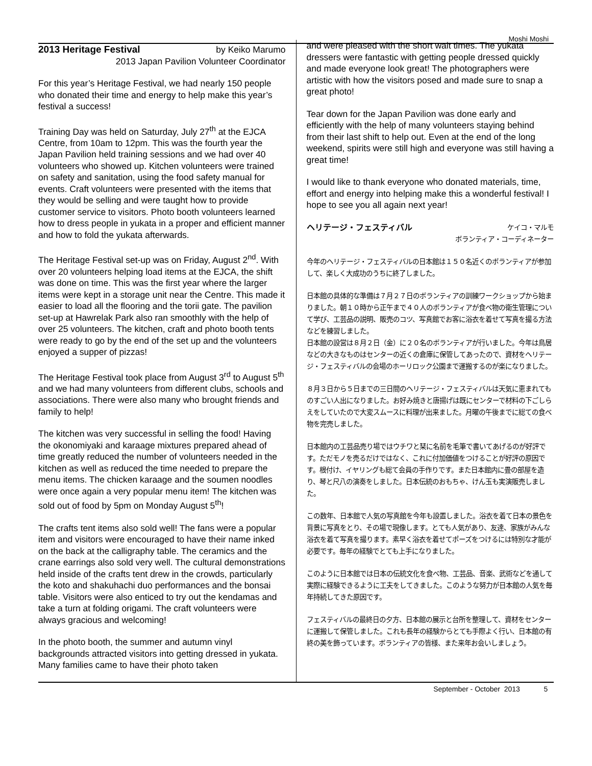Moshi Moshi
2013 Heritage Festival by Keiko Marumo
2013 Japan Pavilion Volunteer Coordinator
For this year’s Heritage Festival, we had nearly 150 people who donated their time and energy to help make this year’s festival a success!
Training Day was held on Saturday, July 27<sup>th</sup> at the EJCA Centre, from 10am to 12pm. This was the fourth year the Japan Pavilion held training sessions and we had over 40 volunteers who showed up. Kitchen volunteers were trained on safety and sanitation, using the food safety manual for events. Craft volunteers were presented with the items that they would be selling and were taught how to provide customer service to visitors. Photo booth volunteers learned how to dress people in yukata in a proper and efficient manner and how to fold the yukata afterwards.
The Heritage Festival set-up was on Friday, August 2<sup>nd</sup>. With over 20 volunteers helping load items at the EJCA, the shift was done on time. This was the first year where the larger items were kept in a storage unit near the Centre. This made it easier to load all the flooring and the torii gate. The pavilion set-up at Hawrelak Park also ran smoothly with the help of over 25 volunteers. The kitchen, craft and photo booth tents were ready to go by the end of the set up and the volunteers enjoyed a supper of pizzas!
The Heritage Festival took place from August 3<sup>rd</sup> to August 5<sup>th</sup> and we had many volunteers from different clubs, schools and associations. There were also many who brought friends and family to help!
The kitchen was very successful in selling the food! Having the okonomiyaki and karaage mixtures prepared ahead of time greatly reduced the number of volunteers needed in the kitchen as well as reduced the time needed to prepare the menu items. The chicken karaage and the soumen noodles were once again a very popular menu item! The kitchen was sold out of food by 5pm on Monday August 5<sup>th</sup>!
The crafts tent items also sold well! The fans were a popular item and visitors were encouraged to have their name inked on the back at the calligraphy table. The ceramics and the crane earrings also sold very well. The cultural demonstrations held inside of the crafts tent drew in the crowds, particularly the koto and shakuhachi duo performances and the bonsai table. Visitors were also enticed to try out the kendamas and take a turn at folding origami. The craft volunteers were always gracious and welcoming!
In the photo booth, the summer and autumn vinyl backgrounds attracted visitors into getting dressed in yukata. Many families came to have their photo taken
and were pleased with the short wait times. The yukata dressers were fantastic with getting people dressed quickly and made everyone look great! The photographers were artistic with how the visitors posed and made sure to snap a great photo!
Tear down for the Japan Pavilion was done early and efficiently with the help of many volunteers staying behind from their last shift to help out. Even at the end of the long weekend, spirits were still high and everyone was still having a great time!
I would like to thank everyone who donated materials, time, effort and energy into helping make this a wonderful festival! I hope to see you all again next year!
ヘリテージ・フェスティバル ケイコ・マルモ
ボランティア・コーディネーター
今年のヘリテージ・フェスティバルの日本館は１５０名近くのボランティアが参加して、楽しく大成功のうちに終了しました。
日本館の具体的な準備は７月２７日のボランティアの訓練ワークショップから始まりました。朝１０時から正午まで４０人のボランティアが食べ物の衛生管理について学び、工芸品の説明、販売のコツ、写真館でお客に浴衣を着せて写真を撮る方法などを練習しました。
日本館の設営は８月２日（金）に２０名のボランティアが行いました。今年は鳥居などの大きなものはセンターの近くの倉庫に保管してあったので、資材をヘリテージ・フェスティバルの会場のホーリロック公園まで運搬するのが楽になりました。
８月３日から５日までの三日間のヘリテージ・フェスティバルは天気に恵まれてものすごい人出になりました。お好み焼きと唐揚げは既にセンターで材料の下ごしらえをしていたので大変スムースに料理が出来ました。月曜の午後までに総ての食べ物を完売しました。
日本館内の工芸品売り場ではウチワと栞に名前を毛筆で書いてあげるのが好評です。ただモノを売るだけではなく、これに付加価値をつけることが好評の原因です。根付け、イヤリングも総て会員の手作りです。また日本館内に畳の部屋を造り、琴と尺八の演奏をしました。日本伝統のおもちゃ、けん玉も実演販売しました。
この数年、日本館で人気の写真館を今年も設置しました。浴衣を着て日本の景色を背景に写真をとり、その場で現像します。とても人気があり、友達、家族がみんな浴衣を着て写真を撮ります。素早く浴衣を着せてポーズをつけるには特別な才能が必要です。毎年の経験でとても上手になりました。
このように日本館では日本の伝統文化を食べ物、工芸品、音楽、武術などを通して実際に経験できるように工夫をしてきました。このような努力が日本館の人気を毎年持続してきた原因です。
フェスティバルの最終日の夕方、日本館の展示と台所を整理して、資材をセンターに運搬して保管しました。これも長年の経験からとても手際よく行い、日本館の有終の美を飾っています。ボランティアの皆様、また来年お会いしましょう。
September - October 2013 5